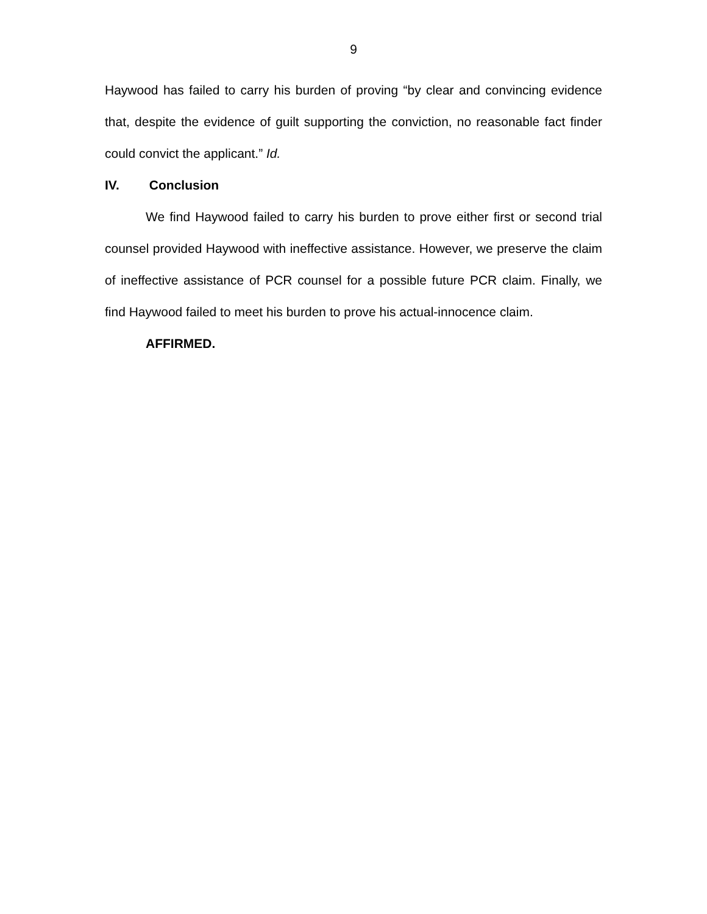9
Haywood has failed to carry his burden of proving “by clear and convincing evidence that, despite the evidence of guilt supporting the conviction, no reasonable fact finder could convict the applicant.” Id.
IV. Conclusion
We find Haywood failed to carry his burden to prove either first or second trial counsel provided Haywood with ineffective assistance. However, we preserve the claim of ineffective assistance of PCR counsel for a possible future PCR claim. Finally, we find Haywood failed to meet his burden to prove his actual-innocence claim.
AFFIRMED.